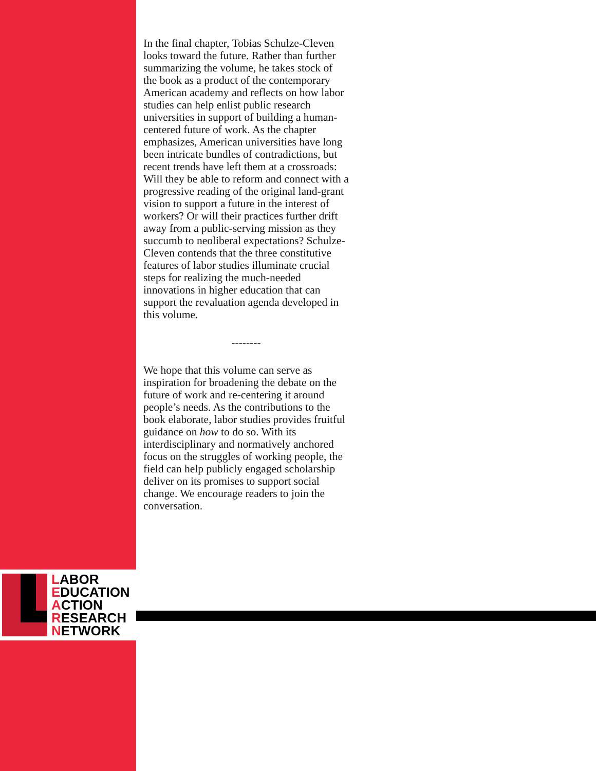In the final chapter, Tobias Schulze-Cleven looks toward the future. Rather than further summarizing the volume, he takes stock of the book as a product of the contemporary American academy and reflects on how labor studies can help enlist public research universities in support of building a human-centered future of work. As the chapter emphasizes, American universities have long been intricate bundles of contradictions, but recent trends have left them at a crossroads: Will they be able to reform and connect with a progressive reading of the original land-grant vision to support a future in the interest of workers? Or will their practices further drift away from a public-serving mission as they succumb to neoliberal expectations? Schulze-Cleven contends that the three constitutive features of labor studies illuminate crucial steps for realizing the much-needed innovations in higher education that can support the revaluation agenda developed in this volume.
--------
We hope that this volume can serve as inspiration for broadening the debate on the future of work and re-centering it around people’s needs. As the contributions to the book elaborate, labor studies provides fruitful guidance on how to do so. With its interdisciplinary and normatively anchored focus on the struggles of working people, the field can help publicly engaged scholarship deliver on its promises to support social change. We encourage readers to join the conversation.
LABOR
EDUCATION
ACTION
RESEARCH
NETWORK